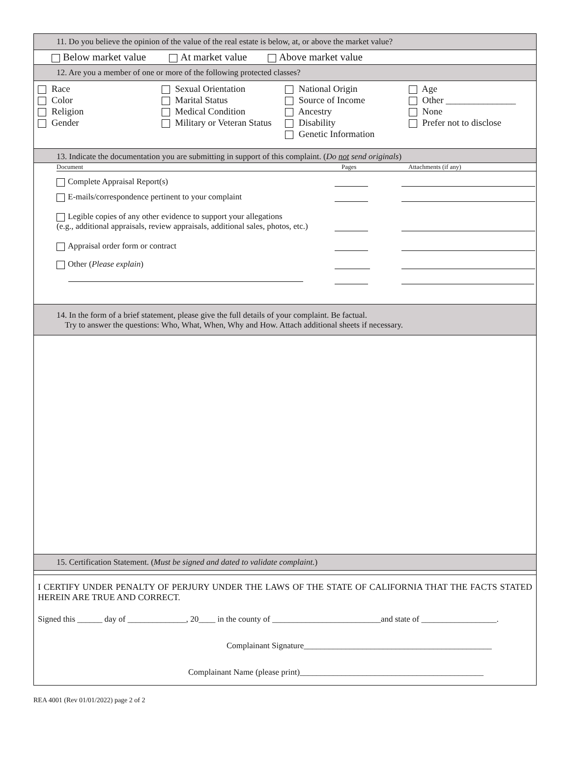11. Do you believe the opinion of the value of the real estate is below, at, or above the market value?
Below market value At market value Above market value
12. Are you a member of one or more of the following protected classes?
Race
Color
Religion
Gender
Sexual Orientation
Marital Status
Medical Condition
Military or Veteran Status
National Origin
Source of Income
Ancestry
Disability
Genetic Information
Age
Other _______________
None
Prefer not to disclose
13. Indicate the documentation you are submitting in support of this complaint. (Do not send originals)
Document Pages Attachments (if any)
Complete Appraisal Report(s)
E-mails/correspondence pertinent to your complaint
Legible copies of any other evidence to support your allegations
(e.g., additional appraisals, review appraisals, additional sales, photos, etc.)
Appraisal order form or contract
Other (Please explain)
14. In the form of a brief statement, please give the full details of your complaint. Be factual.
Try to answer the questions: Who, What, When, Why and How. Attach additional sheets if necessary.
15. Certification Statement. (Must be signed and dated to validate complaint.)
I CERTIFY UNDER PENALTY OF PERJURY UNDER THE LAWS OF THE STATE OF CALIFORNIA THAT THE FACTS STATED HEREIN ARE TRUE AND CORRECT.
Signed this ______ day of ______________, 20____ in the county of __________________________and state of __________________.
Complainant Signature_____________________________________________
Complainant Name (please print)____________________________________________
REA 4001 (Rev 01/01/2022) page 2 of 2